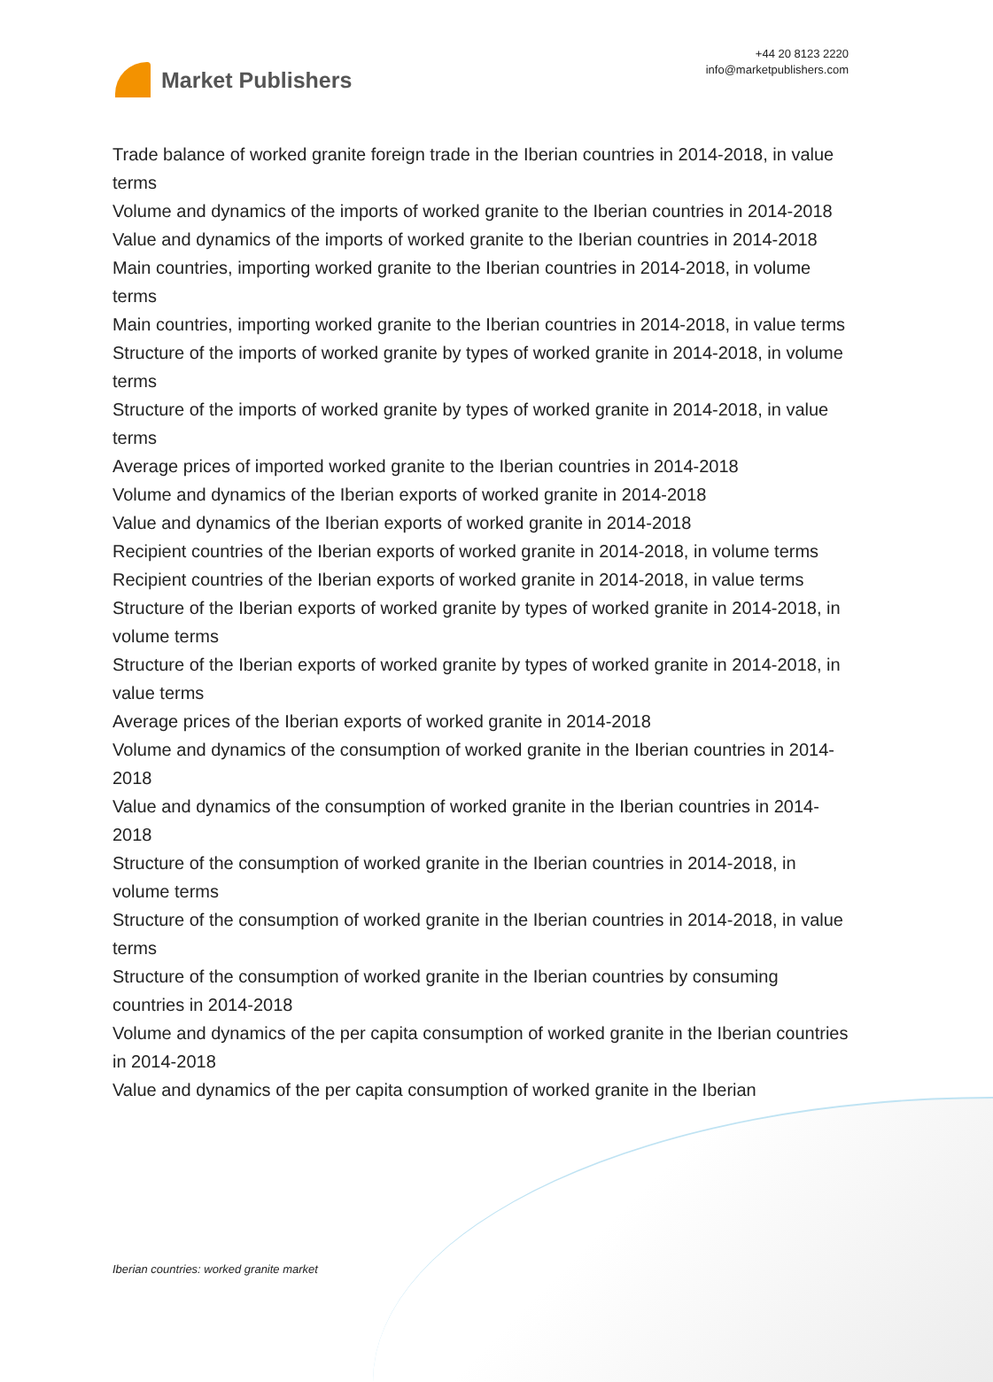Market Publishers
+44 20 8123 2220
info@marketpublishers.com
Trade balance of worked granite foreign trade in the Iberian countries in 2014-2018, in value terms
Volume and dynamics of the imports of worked granite to the Iberian countries in 2014-2018
Value and dynamics of the imports of worked granite to the Iberian countries in 2014-2018
Main countries, importing worked granite to the Iberian countries in 2014-2018, in volume terms
Main countries, importing worked granite to the Iberian countries in 2014-2018, in value terms
Structure of the imports of worked granite by types of worked granite in 2014-2018, in volume terms
Structure of the imports of worked granite by types of worked granite in 2014-2018, in value terms
Average prices of imported worked granite to the Iberian countries in 2014-2018
Volume and dynamics of the Iberian exports of worked granite in 2014-2018
Value and dynamics of the Iberian exports of worked granite in 2014-2018
Recipient countries of the Iberian exports of worked granite in 2014-2018, in volume terms
Recipient countries of the Iberian exports of worked granite in 2014-2018, in value terms
Structure of the Iberian exports of worked granite by types of worked granite in 2014-2018, in volume terms
Structure of the Iberian exports of worked granite by types of worked granite in 2014-2018, in value terms
Average prices of the Iberian exports of worked granite in 2014-2018
Volume and dynamics of the consumption of worked granite in the Iberian countries in 2014-2018
Value and dynamics of the consumption of worked granite in the Iberian countries in 2014-2018
Structure of the consumption of worked granite in the Iberian countries in 2014-2018, in volume terms
Structure of the consumption of worked granite in the Iberian countries in 2014-2018, in value terms
Structure of the consumption of worked granite in the Iberian countries by consuming countries in 2014-2018
Volume and dynamics of the per capita consumption of worked granite in the Iberian countries in 2014-2018
Value and dynamics of the per capita consumption of worked granite in the Iberian
Iberian countries: worked granite market